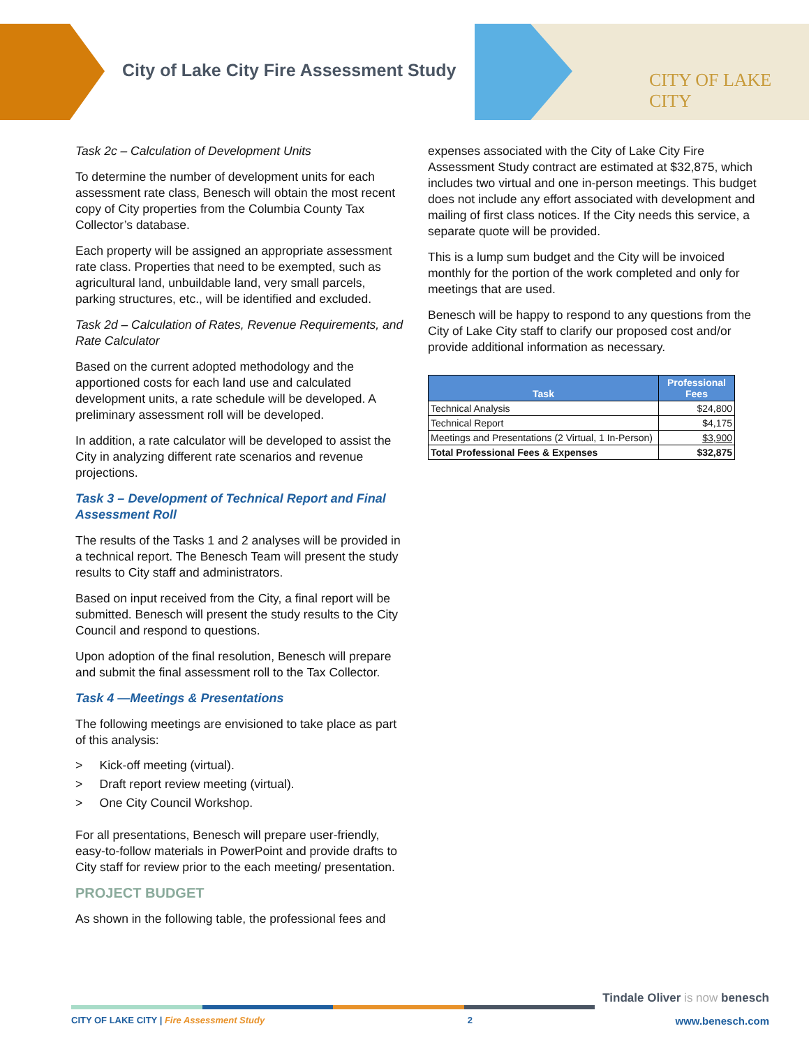City of Lake City Fire Assessment Study
CITY OF LAKE CITY
Task 2c – Calculation of Development Units
To determine the number of development units for each assessment rate class, Benesch will obtain the most recent copy of City properties from the Columbia County Tax Collector’s database.
Each property will be assigned an appropriate assessment rate class. Properties that need to be exempted, such as agricultural land, unbuildable land, very small parcels, parking structures, etc., will be identified and excluded.
Task 2d – Calculation of Rates, Revenue Requirements, and Rate Calculator
Based on the current adopted methodology and the apportioned costs for each land use and calculated development units, a rate schedule will be developed. A preliminary assessment roll will be developed.
In addition, a rate calculator will be developed to assist the City in analyzing different rate scenarios and revenue projections.
Task 3 – Development of Technical Report and Final Assessment Roll
The results of the Tasks 1 and 2 analyses will be provided in a technical report. The Benesch Team will present the study results to City staff and administrators.
Based on input received from the City, a final report will be submitted. Benesch will present the study results to the City Council and respond to questions.
Upon adoption of the final resolution, Benesch will prepare and submit the final assessment roll to the Tax Collector.
Task 4 —Meetings & Presentations
The following meetings are envisioned to take place as part of this analysis:
> Kick-off meeting (virtual).
> Draft report review meeting (virtual).
> One City Council Workshop.
For all presentations, Benesch will prepare user-friendly, easy-to-follow materials in PowerPoint and provide drafts to City staff for review prior to the each meeting/ presentation.
PROJECT BUDGET
As shown in the following table, the professional fees and
expenses associated with the City of Lake City Fire Assessment Study contract are estimated at $32,875, which includes two virtual and one in-person meetings. This budget does not include any effort associated with development and mailing of first class notices. If the City needs this service, a separate quote will be provided.
This is a lump sum budget and the City will be invoiced monthly for the portion of the work completed and only for meetings that are used.
Benesch will be happy to respond to any questions from the City of Lake City staff to clarify our proposed cost and/or provide additional information as necessary.
| Task | Professional Fees |
| --- | --- |
| Technical Analysis | $24,800 |
| Technical Report | $4,175 |
| Meetings and Presentations (2 Virtual, 1 In-Person) | $3,900 |
| Total Professional Fees & Expenses | $32,875 |
Tindale Oliver is now benesch
CITY OF LAKE CITY | Fire Assessment Study 2 www.benesch.com